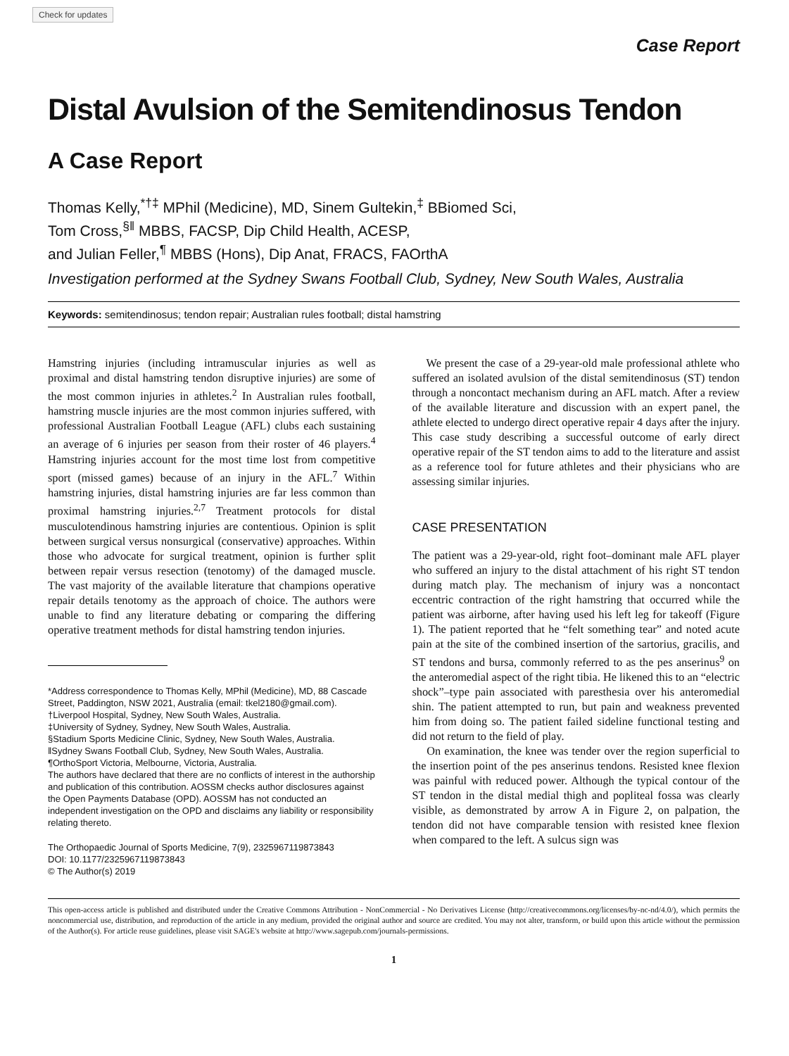Check for updates
Case Report
Distal Avulsion of the Semitendinosus Tendon
A Case Report
Thomas Kelly,<sup>*†‡</sup> MPhil (Medicine), MD, Sinem Gultekin,<sup>‡</sup> BBiomed Sci,
Tom Cross,<sup>§‖</sup> MBBS, FACSP, Dip Child Health, ACESP,
and Julian Feller,<sup>¶</sup> MBBS (Hons), Dip Anat, FRACS, FAOrthA
Investigation performed at the Sydney Swans Football Club, Sydney, New South Wales, Australia
Keywords: semitendinosus; tendon repair; Australian rules football; distal hamstring
Hamstring injuries (including intramuscular injuries as well as proximal and distal hamstring tendon disruptive injuries) are some of the most common injuries in athletes.<sup>2</sup> In Australian rules football, hamstring muscle injuries are the most common injuries suffered, with professional Australian Football League (AFL) clubs each sustaining an average of 6 injuries per season from their roster of 46 players.<sup>4</sup> Hamstring injuries account for the most time lost from competitive sport (missed games) because of an injury in the AFL.<sup>7</sup> Within hamstring injuries, distal hamstring injuries are far less common than proximal hamstring injuries.<sup>2,7</sup> Treatment protocols for distal musculotendinous hamstring injuries are contentious. Opinion is split between surgical versus nonsurgical (conservative) approaches. Within those who advocate for surgical treatment, opinion is further split between repair versus resection (tenotomy) of the damaged muscle. The vast majority of the available literature that champions operative repair details tenotomy as the approach of choice. The authors were unable to find any literature debating or comparing the differing operative treatment methods for distal hamstring tendon injuries.
*Address correspondence to Thomas Kelly, MPhil (Medicine), MD, 88 Cascade Street, Paddington, NSW 2021, Australia (email: tkel2180@gmail.com).
†Liverpool Hospital, Sydney, New South Wales, Australia.
‡University of Sydney, Sydney, New South Wales, Australia.
§Stadium Sports Medicine Clinic, Sydney, New South Wales, Australia.
‖Sydney Swans Football Club, Sydney, New South Wales, Australia.
¶OrthoSport Victoria, Melbourne, Victoria, Australia.
The authors have declared that there are no conflicts of interest in the authorship and publication of this contribution. AOSSM checks author disclosures against the Open Payments Database (OPD). AOSSM has not conducted an independent investigation on the OPD and disclaims any liability or responsibility relating thereto.
The Orthopaedic Journal of Sports Medicine, 7(9), 2325967119873843
DOI: 10.1177/2325967119873843
© The Author(s) 2019
We present the case of a 29-year-old male professional athlete who suffered an isolated avulsion of the distal semitendinosus (ST) tendon through a noncontact mechanism during an AFL match. After a review of the available literature and discussion with an expert panel, the athlete elected to undergo direct operative repair 4 days after the injury. This case study describing a successful outcome of early direct operative repair of the ST tendon aims to add to the literature and assist as a reference tool for future athletes and their physicians who are assessing similar injuries.
CASE PRESENTATION
The patient was a 29-year-old, right foot–dominant male AFL player who suffered an injury to the distal attachment of his right ST tendon during match play. The mechanism of injury was a noncontact eccentric contraction of the right hamstring that occurred while the patient was airborne, after having used his left leg for takeoff (Figure 1). The patient reported that he “felt something tear” and noted acute pain at the site of the combined insertion of the sartorius, gracilis, and ST tendons and bursa, commonly referred to as the pes anserinus<sup>9</sup> on the anteromedial aspect of the right tibia. He likened this to an “electric shock”–type pain associated with paresthesia over his anteromedial shin. The patient attempted to run, but pain and weakness prevented him from doing so. The patient failed sideline functional testing and did not return to the field of play.
On examination, the knee was tender over the region superficial to the insertion point of the pes anserinus tendons. Resisted knee flexion was painful with reduced power. Although the typical contour of the ST tendon in the distal medial thigh and popliteal fossa was clearly visible, as demonstrated by arrow A in Figure 2, on palpation, the tendon did not have comparable tension with resisted knee flexion when compared to the left. A sulcus sign was
This open-access article is published and distributed under the Creative Commons Attribution - NonCommercial - No Derivatives License (http://creativecommons.org/licenses/by-nc-nd/4.0/), which permits the noncommercial use, distribution, and reproduction of the article in any medium, provided the original author and source are credited. You may not alter, transform, or build upon this article without the permission of the Author(s). For article reuse guidelines, please visit SAGE's website at http://www.sagepub.com/journals-permissions.
1